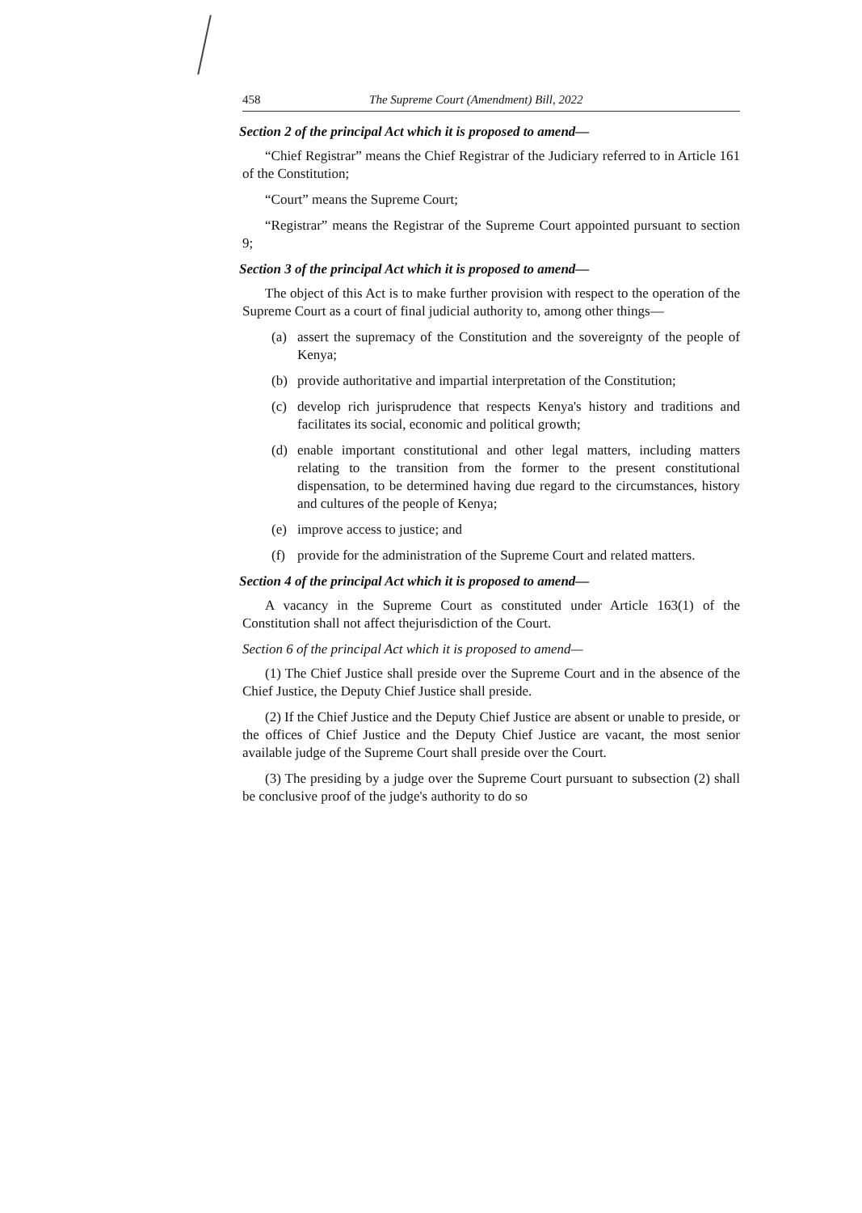458 The Supreme Court (Amendment) Bill, 2022
Section 2 of the principal Act which it is proposed to amend—
“Chief Registrar” means the Chief Registrar of the Judiciary referred to in Article 161 of the Constitution;
“Court” means the Supreme Court;
“Registrar” means the Registrar of the Supreme Court appointed pursuant to section 9;
Section 3 of the principal Act which it is proposed to amend—
The object of this Act is to make further provision with respect to the operation of the Supreme Court as a court of final judicial authority to, among other things—
(a) assert the supremacy of the Constitution and the sovereignty of the people of Kenya;
(b) provide authoritative and impartial interpretation of the Constitution;
(c) develop rich jurisprudence that respects Kenya's history and traditions and facilitates its social, economic and political growth;
(d) enable important constitutional and other legal matters, including matters relating to the transition from the former to the present constitutional dispensation, to be determined having due regard to the circumstances, history and cultures of the people of Kenya;
(e) improve access to justice; and
(f) provide for the administration of the Supreme Court and related matters.
Section 4 of the principal Act which it is proposed to amend—
A vacancy in the Supreme Court as constituted under Article 163(1) of the Constitution shall not affect thejurisdiction of the Court.
Section 6 of the principal Act which it is proposed to amend—
(1) The Chief Justice shall preside over the Supreme Court and in the absence of the Chief Justice, the Deputy Chief Justice shall preside.
(2) If the Chief Justice and the Deputy Chief Justice are absent or unable to preside, or the offices of Chief Justice and the Deputy Chief Justice are vacant, the most senior available judge of the Supreme Court shall preside over the Court.
(3) The presiding by a judge over the Supreme Court pursuant to subsection (2) shall be conclusive proof of the judge's authority to do so